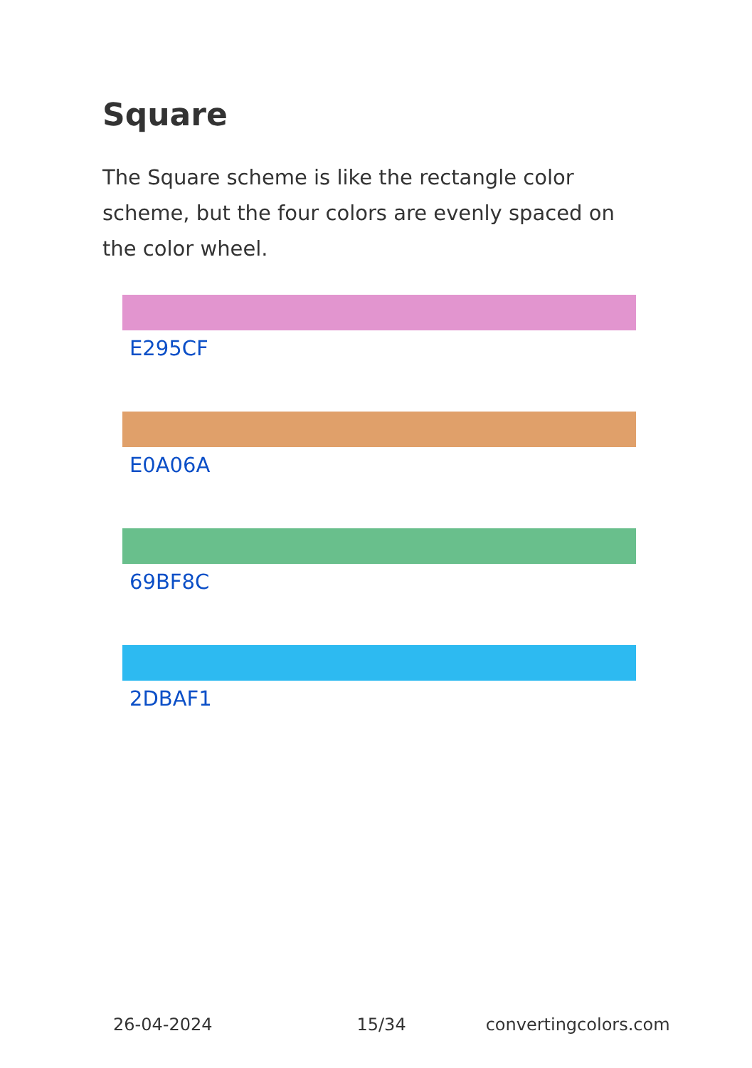Square
The Square scheme is like the rectangle color scheme, but the four colors are evenly spaced on the color wheel.
E295CF
E0A06A
69BF8C
2DBAF1
26-04-2024 15/34 convertingcolors.com